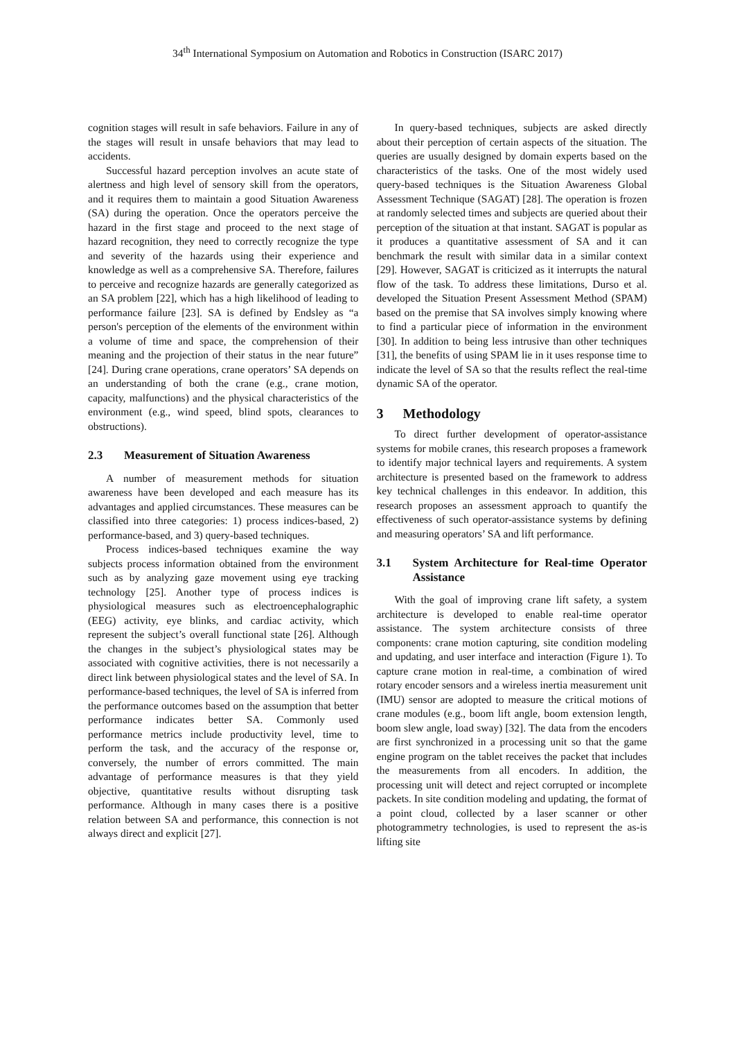34<sup>th</sup> International Symposium on Automation and Robotics in Construction (ISARC 2017)
cognition stages will result in safe behaviors. Failure in any of the stages will result in unsafe behaviors that may lead to accidents.
Successful hazard perception involves an acute state of alertness and high level of sensory skill from the operators, and it requires them to maintain a good Situation Awareness (SA) during the operation. Once the operators perceive the hazard in the first stage and proceed to the next stage of hazard recognition, they need to correctly recognize the type and severity of the hazards using their experience and knowledge as well as a comprehensive SA. Therefore, failures to perceive and recognize hazards are generally categorized as an SA problem [22], which has a high likelihood of leading to performance failure [23]. SA is defined by Endsley as “a person's perception of the elements of the environment within a volume of time and space, the comprehension of their meaning and the projection of their status in the near future” [24]. During crane operations, crane operators’ SA depends on an understanding of both the crane (e.g., crane motion, capacity, malfunctions) and the physical characteristics of the environment (e.g., wind speed, blind spots, clearances to obstructions).
2.3 Measurement of Situation Awareness
A number of measurement methods for situation awareness have been developed and each measure has its advantages and applied circumstances. These measures can be classified into three categories: 1) process indices-based, 2) performance-based, and 3) query-based techniques.
Process indices-based techniques examine the way subjects process information obtained from the environment such as by analyzing gaze movement using eye tracking technology [25]. Another type of process indices is physiological measures such as electroencephalographic (EEG) activity, eye blinks, and cardiac activity, which represent the subject’s overall functional state [26]. Although the changes in the subject’s physiological states may be associated with cognitive activities, there is not necessarily a direct link between physiological states and the level of SA. In performance-based techniques, the level of SA is inferred from the performance outcomes based on the assumption that better performance indicates better SA. Commonly used performance metrics include productivity level, time to perform the task, and the accuracy of the response or, conversely, the number of errors committed. The main advantage of performance measures is that they yield objective, quantitative results without disrupting task performance. Although in many cases there is a positive relation between SA and performance, this connection is not always direct and explicit [27].
In query-based techniques, subjects are asked directly about their perception of certain aspects of the situation. The queries are usually designed by domain experts based on the characteristics of the tasks. One of the most widely used query-based techniques is the Situation Awareness Global Assessment Technique (SAGAT) [28]. The operation is frozen at randomly selected times and subjects are queried about their perception of the situation at that instant. SAGAT is popular as it produces a quantitative assessment of SA and it can benchmark the result with similar data in a similar context [29]. However, SAGAT is criticized as it interrupts the natural flow of the task. To address these limitations, Durso et al. developed the Situation Present Assessment Method (SPAM) based on the premise that SA involves simply knowing where to find a particular piece of information in the environment [30]. In addition to being less intrusive than other techniques [31], the benefits of using SPAM lie in it uses response time to indicate the level of SA so that the results reflect the real-time dynamic SA of the operator.
3 Methodology
To direct further development of operator-assistance systems for mobile cranes, this research proposes a framework to identify major technical layers and requirements. A system architecture is presented based on the framework to address key technical challenges in this endeavor. In addition, this research proposes an assessment approach to quantify the effectiveness of such operator-assistance systems by defining and measuring operators’ SA and lift performance.
3.1 System Architecture for Real-time Operator Assistance
With the goal of improving crane lift safety, a system architecture is developed to enable real-time operator assistance. The system architecture consists of three components: crane motion capturing, site condition modeling and updating, and user interface and interaction (Figure 1). To capture crane motion in real-time, a combination of wired rotary encoder sensors and a wireless inertia measurement unit (IMU) sensor are adopted to measure the critical motions of crane modules (e.g., boom lift angle, boom extension length, boom slew angle, load sway) [32]. The data from the encoders are first synchronized in a processing unit so that the game engine program on the tablet receives the packet that includes the measurements from all encoders. In addition, the processing unit will detect and reject corrupted or incomplete packets. In site condition modeling and updating, the format of a point cloud, collected by a laser scanner or other photogrammetry technologies, is used to represent the as-is lifting site